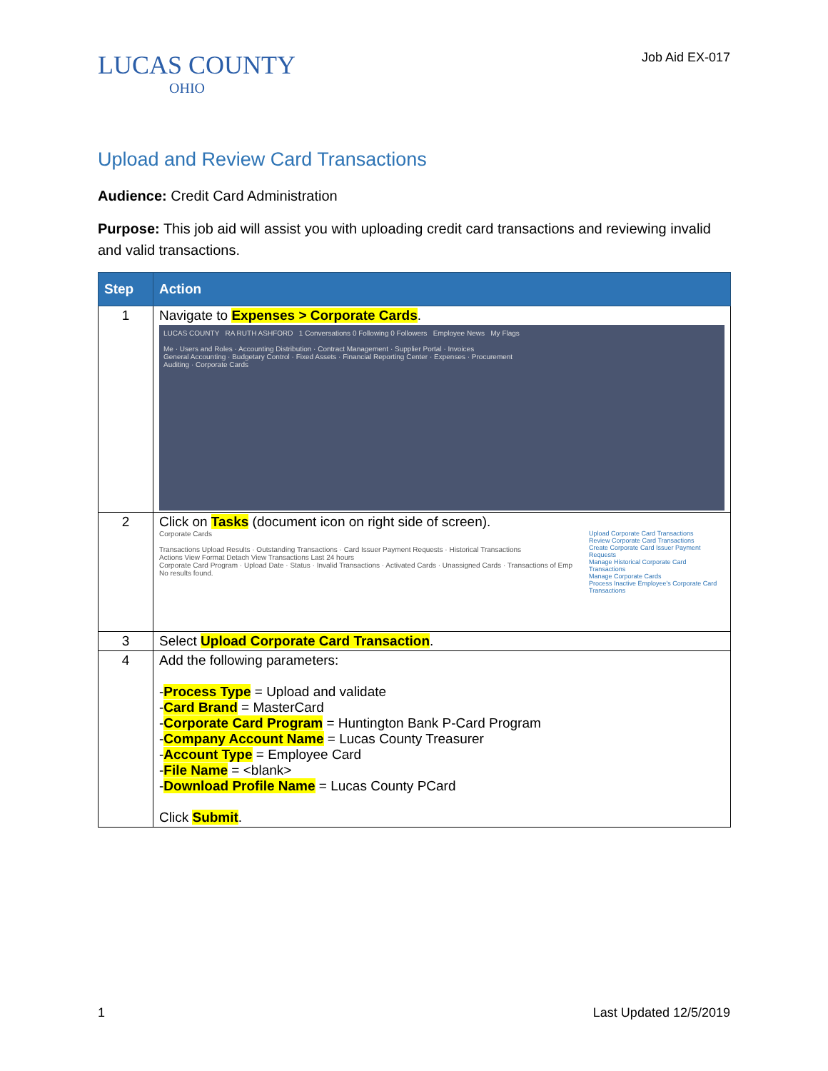LUCAS COUNTY
OHIO
Job Aid EX-017
Upload and Review Card Transactions
Audience: Credit Card Administration
Purpose: This job aid will assist you with uploading credit card transactions and reviewing invalid and valid transactions.
| Step | Action |
| --- | --- |
| 1 | Navigate to Expenses > Corporate Cards . LUCAS COUNTY RA RUTH ASHFORD 1 Conversations 0 Following 0 Followers Employee News My Flags Me · Users and Roles · Accounting Distribution · Contract Management · Supplier Portal · Invoices General Accounting · Budgetary Control · Fixed Assets · Financial Reporting Center · Expenses · Procurement Auditing · Corporate Cards |
| 2 | Click on Tasks (document icon on right side of screen). Corporate Cards Transactions Upload Results · Outstanding Transactions · Card Issuer Payment Requests · Historical Transactions Actions View Format Detach View Transactions Last 24 hours Corporate Card Program · Upload Date · Status · Invalid Transactions · Activated Cards · Unassigned Cards · Transactions of Emp No results found. Upload Corporate Card Transactions Review Corporate Card Transactions Create Corporate Card Issuer Payment Requests Manage Historical Corporate Card Transactions Manage Corporate Cards Process Inactive Employee's Corporate Card Transactions |
| 3 | Select Upload Corporate Card Transaction . |
| 4 | Add the following parameters: - Process Type = Upload and validate - Card Brand = MasterCard - Corporate Card Program = Huntington Bank P-Card Program - Company Account Name = Lucas County Treasurer - Account Type = Employee Card - File Name = <blank> - Download Profile Name = Lucas County PCard Click Submit . |
1 Last Updated 12/5/2019